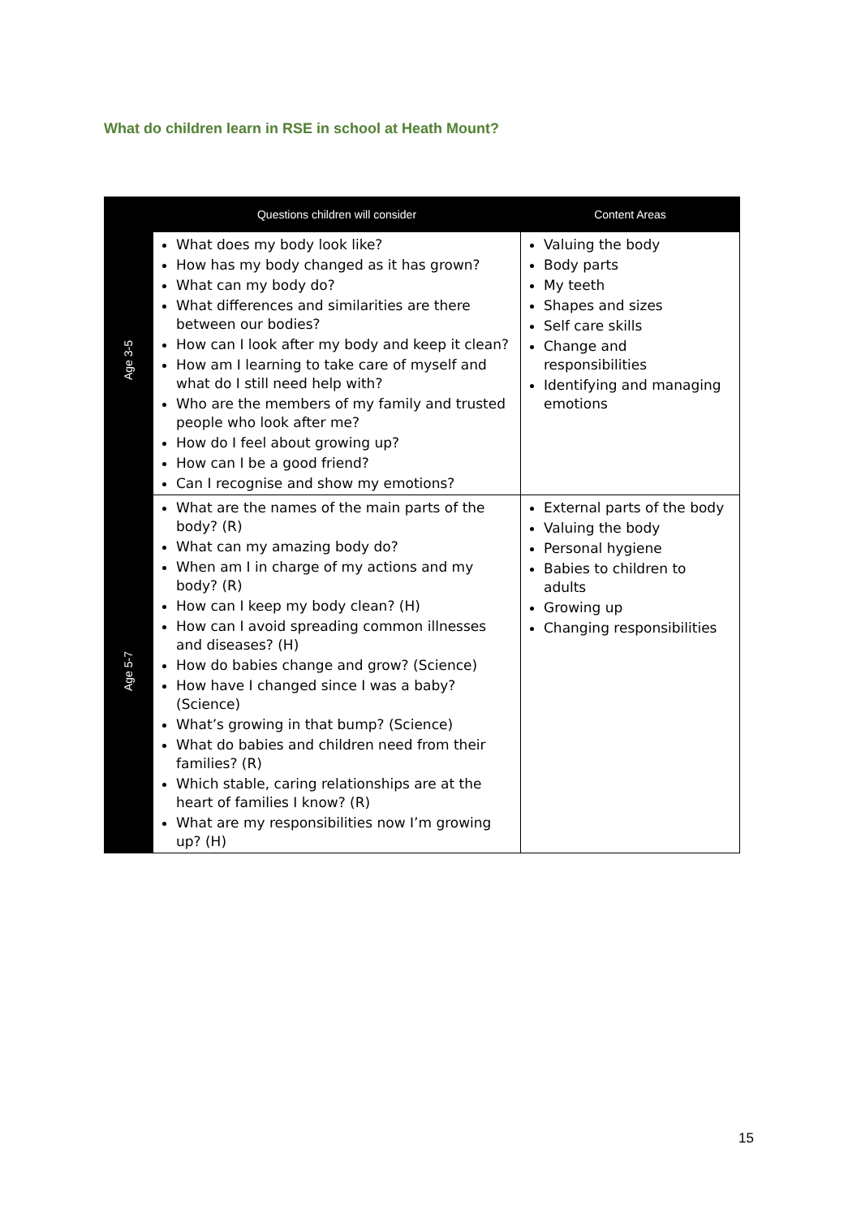What do children learn in RSE in school at Heath Mount?
| | Questions children will consider | Content Areas |
| --- | --- | --- |
| Age 3-5 | What does my body look like? How has my body changed as it has grown? What can my body do? What differences and similarities are there between our bodies? How can I look after my body and keep it clean? How am I learning to take care of myself and what do I still need help with? Who are the members of my family and trusted people who look after me? How do I feel about growing up? How can I be a good friend? Can I recognise and show my emotions? | Valuing the body Body parts My teeth Shapes and sizes Self care skills Change and responsibilities Identifying and managing emotions |
| Age 5-7 | What are the names of the main parts of the body? (R) What can my amazing body do? When am I in charge of my actions and my body? (R) How can I keep my body clean? (H) How can I avoid spreading common illnesses and diseases? (H) How do babies change and grow? (Science) How have I changed since I was a baby? (Science) What’s growing in that bump? (Science) What do babies and children need from their families? (R) Which stable, caring relationships are at the heart of families I know? (R) What are my responsibilities now I’m growing up? (H) | External parts of the body Valuing the body Personal hygiene Babies to children to adults Growing up Changing responsibilities |
15